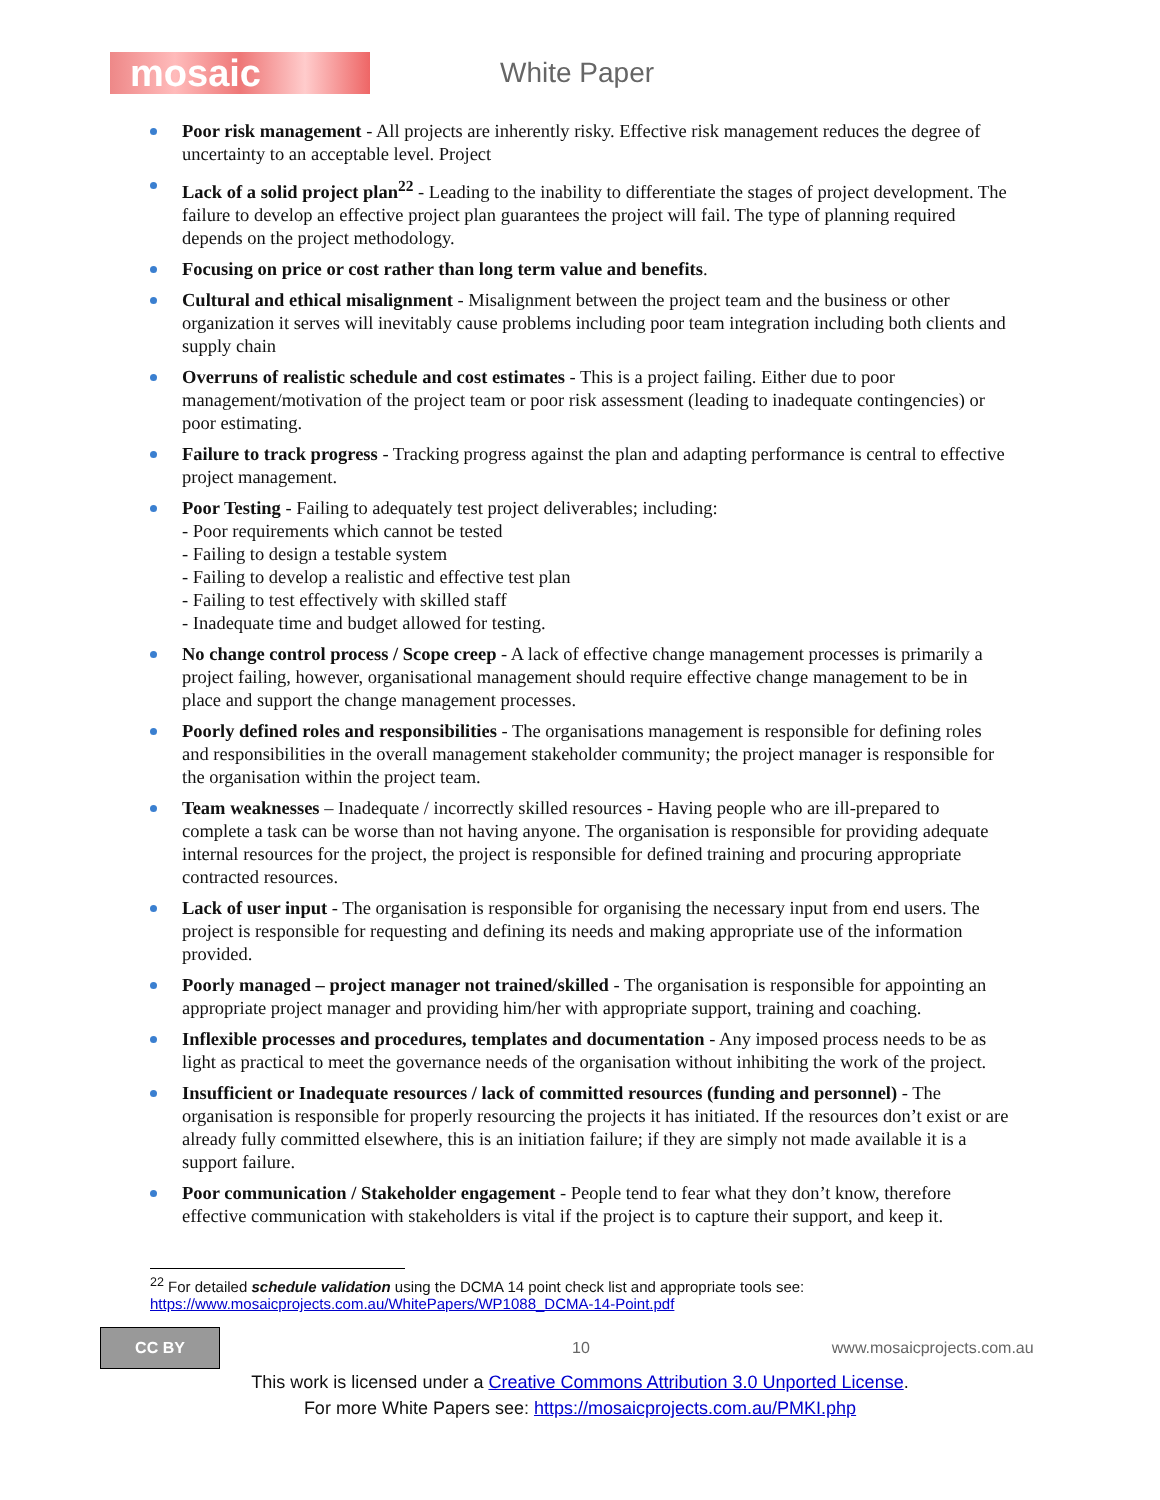mosaic
White Paper
Poor risk management - All projects are inherently risky. Effective risk management reduces the degree of uncertainty to an acceptable level. Project
Lack of a solid project plan<sup>22</sup> - Leading to the inability to differentiate the stages of project development. The failure to develop an effective project plan guarantees the project will fail. The type of planning required depends on the project methodology.
Focusing on price or cost rather than long term value and benefits.
Cultural and ethical misalignment - Misalignment between the project team and the business or other organization it serves will inevitably cause problems including poor team integration including both clients and supply chain
Overruns of realistic schedule and cost estimates - This is a project failing. Either due to poor management/motivation of the project team or poor risk assessment (leading to inadequate contingencies) or poor estimating.
Failure to track progress - Tracking progress against the plan and adapting performance is central to effective project management.
Poor Testing - Failing to adequately test project deliverables; including:
- Poor requirements which cannot be tested
- Failing to design a testable system
- Failing to develop a realistic and effective test plan
- Failing to test effectively with skilled staff
- Inadequate time and budget allowed for testing.
No change control process / Scope creep - A lack of effective change management processes is primarily a project failing, however, organisational management should require effective change management to be in place and support the change management processes.
Poorly defined roles and responsibilities - The organisations management is responsible for defining roles and responsibilities in the overall management stakeholder community; the project manager is responsible for the organisation within the project team.
Team weaknesses – Inadequate / incorrectly skilled resources - Having people who are ill-prepared to complete a task can be worse than not having anyone. The organisation is responsible for providing adequate internal resources for the project, the project is responsible for defined training and procuring appropriate contracted resources.
Lack of user input - The organisation is responsible for organising the necessary input from end users. The project is responsible for requesting and defining its needs and making appropriate use of the information provided.
Poorly managed – project manager not trained/skilled - The organisation is responsible for appointing an appropriate project manager and providing him/her with appropriate support, training and coaching.
Inflexible processes and procedures, templates and documentation - Any imposed process needs to be as light as practical to meet the governance needs of the organisation without inhibiting the work of the project.
Insufficient or Inadequate resources / lack of committed resources (funding and personnel) - The organisation is responsible for properly resourcing the projects it has initiated. If the resources don’t exist or are already fully committed elsewhere, this is an initiation failure; if they are simply not made available it is a support failure.
Poor communication / Stakeholder engagement - People tend to fear what they don’t know, therefore effective communication with stakeholders is vital if the project is to capture their support, and keep it.
<sup>22</sup> For detailed schedule validation using the DCMA 14 point check list and appropriate tools see:
https://www.mosaicprojects.com.au/WhitePapers/WP1088_DCMA-14-Point.pdf
CC BY
10 www.mosaicprojects.com.au
This work is licensed under a Creative Commons Attribution 3.0 Unported License.
For more White Papers see: https://mosaicprojects.com.au/PMKI.php